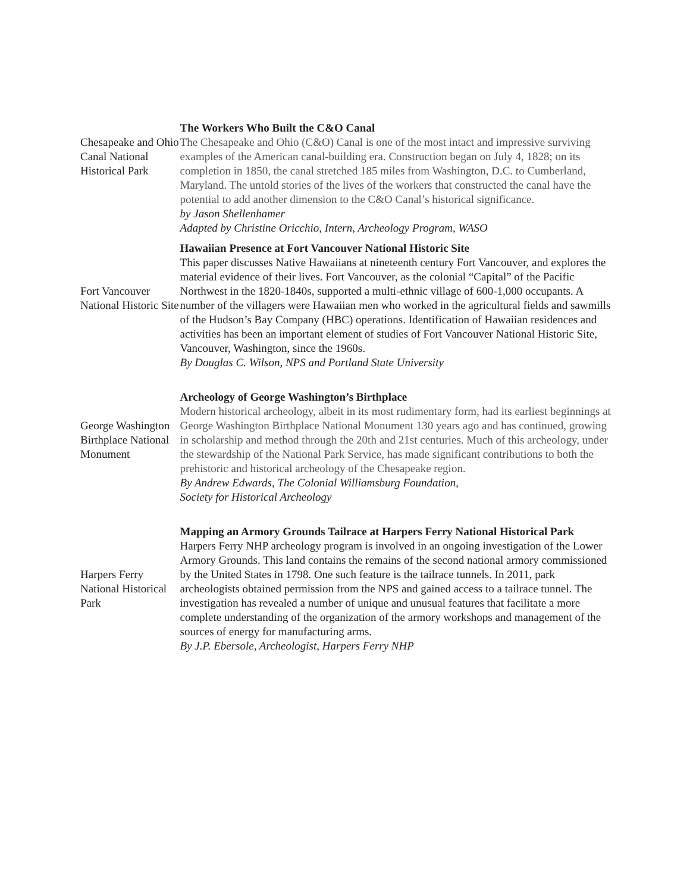| Chesapeake and Ohio Canal National Historical Park | The Workers Who Built the C&O Canal The Chesapeake and Ohio (C&O) Canal is one of the most intact and impressive surviving examples of the American canal-building era. Construction began on July 4, 1828; on its completion in 1850, the canal stretched 185 miles from Washington, D.C. to Cumberland, Maryland. The untold stories of the lives of the workers that constructed the canal have the potential to add another dimension to the C&O Canal’s historical significance. by Jason Shellenhamer Adapted by Christine Oricchio, Intern, Archeology Program, WASO |
| Fort Vancouver National Historic Site | Hawaiian Presence at Fort Vancouver National Historic Site This paper discusses Native Hawaiians at nineteenth century Fort Vancouver, and explores the material evidence of their lives. Fort Vancouver, as the colonial “Capital” of the Pacific Northwest in the 1820-1840s, supported a multi-ethnic village of 600-1,000 occupants. A number of the villagers were Hawaiian men who worked in the agricultural fields and sawmills of the Hudson’s Bay Company (HBC) operations. Identification of Hawaiian residences and activities has been an important element of studies of Fort Vancouver National Historic Site, Vancouver, Washington, since the 1960s. By Douglas C. Wilson, NPS and Portland State University |
| George Washington Birthplace National Monument | Archeology of George Washington’s Birthplace Modern historical archeology, albeit in its most rudimentary form, had its earliest beginnings at George Washington Birthplace National Monument 130 years ago and has continued, growing in scholarship and method through the 20th and 21st centuries. Much of this archeology, under the stewardship of the National Park Service, has made significant contributions to both the prehistoric and historical archeology of the Chesapeake region. By Andrew Edwards, The Colonial Williamsburg Foundation, Society for Historical Archeology |
| Harpers Ferry National Historical Park | Mapping an Armory Grounds Tailrace at Harpers Ferry National Historical Park Harpers Ferry NHP archeology program is involved in an ongoing investigation of the Lower Armory Grounds. This land contains the remains of the second national armory commissioned by the United States in 1798. One such feature is the tailrace tunnels. In 2011, park archeologists obtained permission from the NPS and gained access to a tailrace tunnel. The investigation has revealed a number of unique and unusual features that facilitate a more complete understanding of the organization of the armory workshops and management of the sources of energy for manufacturing arms. By J.P. Ebersole, Archeologist, Harpers Ferry NHP |